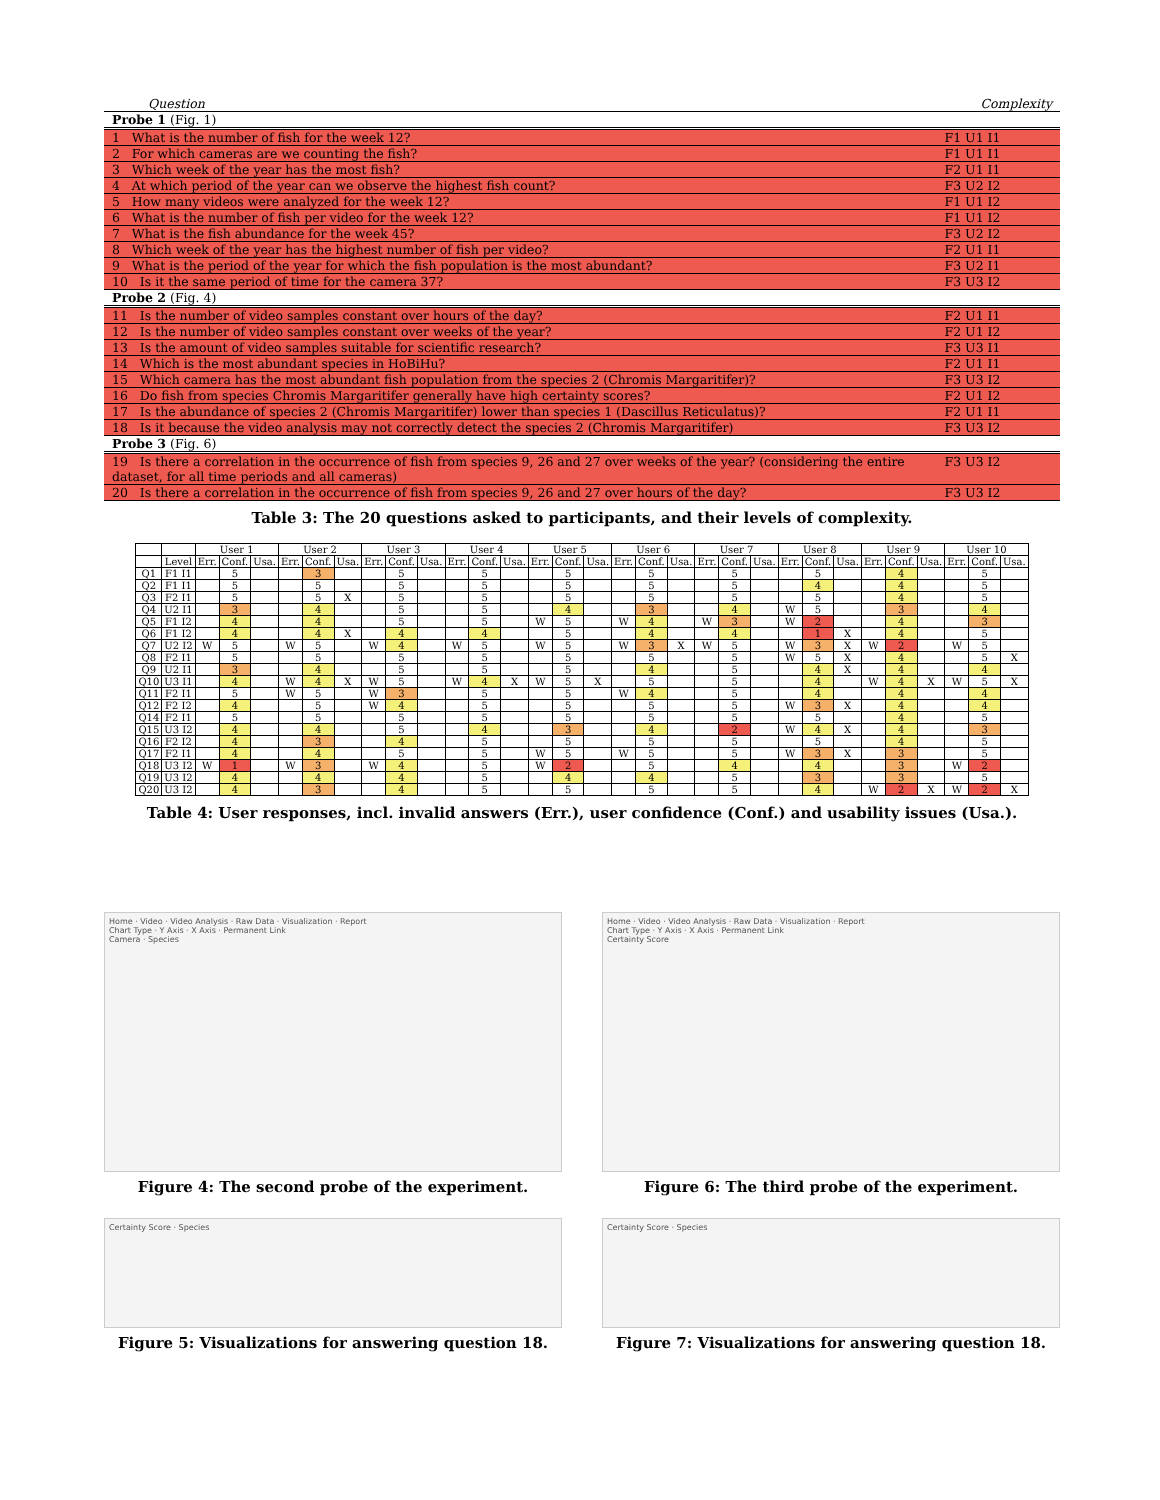| Question | Complexity |
| --- | --- |
| Probe 1 (Fig. 1) | |
| 1 What is the number of fish for the week 12? | F1 U1 I1 |
| 2 For which cameras are we counting the fish? | F1 U1 I1 |
| 3 Which week of the year has the most fish? | F2 U1 I1 |
| 4 At which period of the year can we observe the highest fish count? | F3 U2 I2 |
| 5 How many videos were analyzed for the week 12? | F1 U1 I2 |
| 6 What is the number of fish per video for the week 12? | F1 U1 I2 |
| 7 What is the fish abundance for the week 45? | F3 U2 I2 |
| 8 Which week of the year has the highest number of fish per video? | F2 U1 I1 |
| 9 What is the period of the year for which the fish population is the most abundant? | F3 U2 I1 |
| 10 Is it the same period of time for the camera 37? | F3 U3 I2 |
| Probe 2 (Fig. 4) | |
| 11 Is the number of video samples constant over hours of the day? | F2 U1 I1 |
| 12 Is the number of video samples constant over weeks of the year? | F2 U1 I2 |
| 13 Is the amount of video samples suitable for scientific research? | F3 U3 I1 |
| 14 Which is the most abundant species in HoBiHu? | F2 U1 I1 |
| 15 Which camera has the most abundant fish population from the species 2 (Chromis Margaritifer)? | F3 U3 I2 |
| 16 Do fish from species Chromis Margaritifer generally have high certainty scores? | F2 U1 I2 |
| 17 Is the abundance of species 2 (Chromis Margaritifer) lower than species 1 (Dascillus Reticulatus)? | F2 U1 I1 |
| 18 Is it because the video analysis may not correctly detect the species 2 (Chromis Margaritifer) | F3 U3 I2 |
| Probe 3 (Fig. 6) | |
| 19 Is there a correlation in the occurrence of fish from species 9, 26 and 27 over weeks of the year? (considering the entire dataset, for all time periods and all cameras) | F3 U3 I2 |
| 20 Is there a correlation in the occurrence of fish from species 9, 26 and 27 over hours of the day? | F3 U3 I2 |
Table 3: The 20 questions asked to participants, and their levels of complexity.
| | | User 1 | | | User 2 | | | User 3 | | | User 4 | | | User 5 | | | User 6 | | | User 7 | | | User 8 | | | User 9 | | | User 10 | | |
| --- | --- | --- | --- | --- | --- | --- | --- | --- | --- | --- | --- | --- | --- | --- | --- | --- | --- | --- | --- | --- | --- | --- | --- | --- | --- | --- | --- | --- | --- | --- | --- |
| | Level | Err. | Conf. | Usa. | Err. | Conf. | Usa. | Err. | Conf. | Usa. | Err. | Conf. | Usa. | Err. | Conf. | Usa. | Err. | Conf. | Usa. | Err. | Conf. | Usa. | Err. | Conf. | Usa. | Err. | Conf. | Usa. | Err. | Conf. | Usa. |
| Q1 | F1 I1 | | 5 | | | 3 | | | 5 | | | 5 | | | 5 | | | 5 | | | 5 | | | 5 | | | 4 | | | 5 | |
| Q2 | F1 I1 | | 5 | | | 5 | | | 5 | | | 5 | | | 5 | | | 5 | | | 5 | | | 4 | | | 4 | | | 5 | |
| Q3 | F2 I1 | | 5 | | | 5 | X | | 5 | | | 5 | | | 5 | | | 5 | | | 5 | | | 5 | | | 4 | | | 5 | |
| Q4 | U2 I1 | | 3 | | | 4 | | | 5 | | | 5 | | | 4 | | | 3 | | | 4 | | W | 5 | | | 3 | | | 4 | |
| Q5 | F1 I2 | | 4 | | | 4 | | | 5 | | | 5 | | W | 5 | | W | 4 | | W | 3 | | W | 2 | | | 4 | | | 3 | |
| Q6 | F1 I2 | | 4 | | | 4 | X | | 4 | | | 4 | | | 5 | | | 4 | | | 4 | | | 1 | X | | 4 | | | 5 | |
| Q7 | U2 I2 | W | 5 | | W | 5 | | W | 4 | | W | 5 | | W | 5 | | W | 3 | X | W | 5 | | W | 3 | X | W | 2 | | W | 5 | |
| Q8 | F2 I1 | | 5 | | | 5 | | | 5 | | | 5 | | | 5 | | | 5 | | | 5 | | W | 5 | X | | 4 | | | 5 | X |
| Q9 | U2 I1 | | 3 | | | 4 | | | 5 | | | 5 | | | 5 | | | 4 | | | 5 | | | 4 | X | | 4 | | | 4 | |
| Q10 | U3 I1 | | 4 | | W | 4 | X | W | 5 | | W | 4 | X | W | 5 | X | | 5 | | | 5 | | | 4 | | W | 4 | X | W | 5 | X |
| Q11 | F2 I1 | | 5 | | W | 5 | | W | 3 | | | 5 | | | 5 | | W | 4 | | | 5 | | | 4 | | | 4 | | | 4 | |
| Q12 | F2 I2 | | 4 | | | 5 | | W | 4 | | | 5 | | | 5 | | | 5 | | | 5 | | W | 3 | X | | 4 | | | 4 | |
| Q14 | F2 I1 | | 5 | | | 5 | | | 5 | | | 5 | | | 5 | | | 5 | | | 5 | | | 5 | | | 4 | | | 5 | |
| Q15 | U3 I2 | | 4 | | | 4 | | | 5 | | | 4 | | | 3 | | | 4 | | | 2 | | W | 4 | X | | 4 | | | 3 | |
| Q16 | F2 I2 | | 4 | | | 3 | | | 4 | | | 5 | | | 5 | | | 5 | | | 5 | | | 5 | | | 4 | | | 5 | |
| Q17 | F2 I1 | | 4 | | | 4 | | | 5 | | | 5 | | W | 5 | | W | 5 | | | 5 | | W | 3 | X | | 3 | | | 5 | |
| Q18 | U3 I2 | W | 1 | | W | 3 | | W | 4 | | | 5 | | W | 2 | | | 5 | | | 4 | | | 4 | | | 3 | | W | 2 | |
| Q19 | U3 I2 | | 4 | | | 4 | | | 4 | | | 5 | | | 4 | | | 4 | | | 5 | | | 3 | | | 3 | | | 5 | |
| Q20 | U3 I2 | | 4 | | | 3 | | | 4 | | | 5 | | | 5 | | | 5 | | | 5 | | | 4 | | W | 2 | X | W | 2 | X |
Table 4: User responses, incl. invalid answers (Err.), user confidence (Conf.) and usability issues (Usa.).
Home · Video · Video Analysis · Raw Data · Visualization · Report
Chart Type · Y Axis · X Axis · Permanent Link
Camera · Species
Figure 4: The second probe of the experiment.
Home · Video · Video Analysis · Raw Data · Visualization · Report
Chart Type · Y Axis · X Axis · Permanent Link
Certainty Score
Figure 6: The third probe of the experiment.
Certainty Score · Species
Figure 5: Visualizations for answering question 18.
Certainty Score · Species
Figure 7: Visualizations for answering question 18.